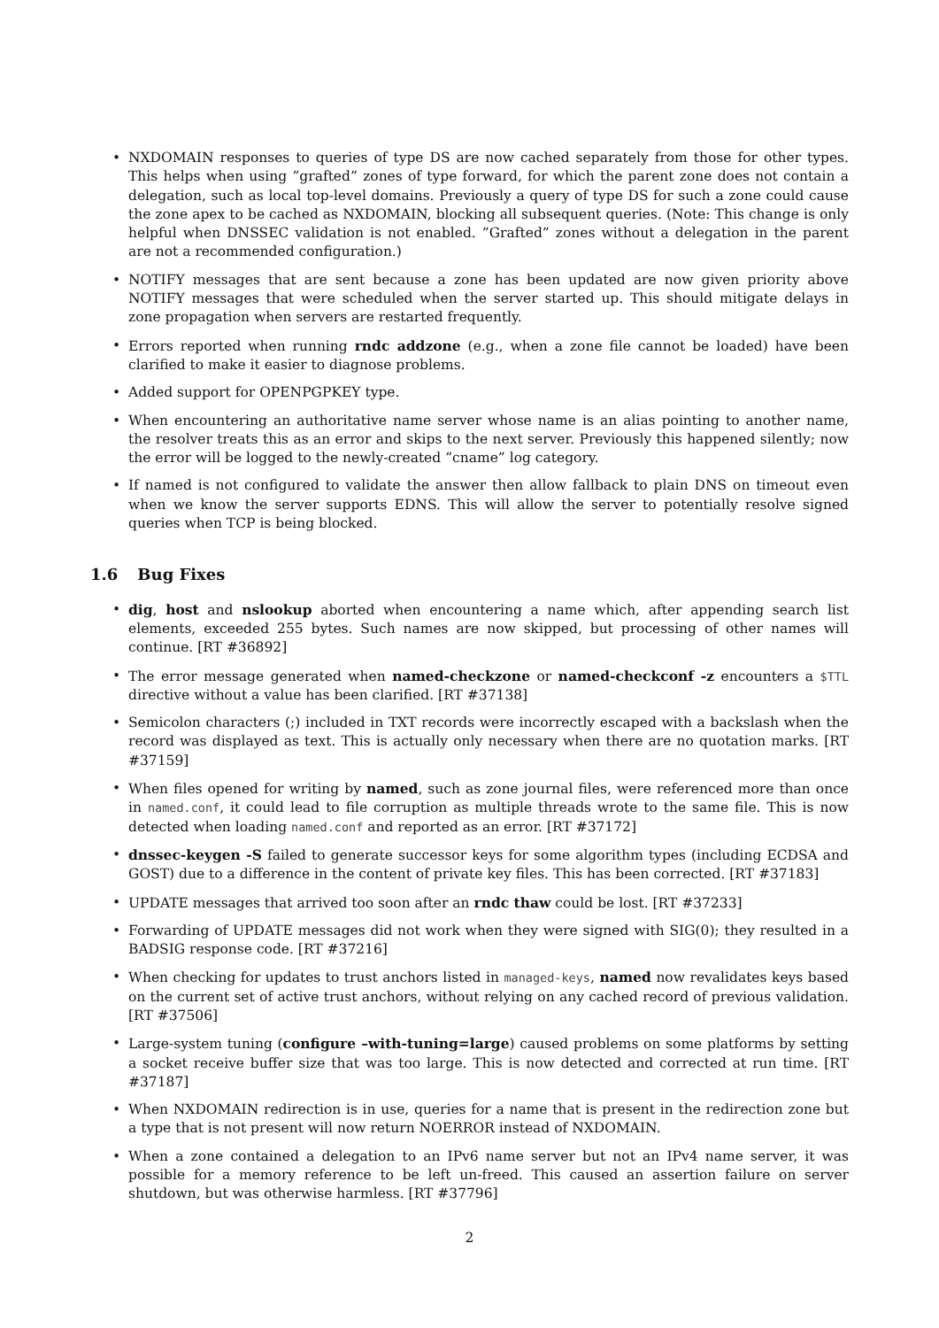• NXDOMAIN responses to queries of type DS are now cached separately from those for other types. This helps when using ”grafted” zones of type forward, for which the parent zone does not contain a delegation, such as local top-level domains. Previously a query of type DS for such a zone could cause the zone apex to be cached as NXDOMAIN, blocking all subsequent queries. (Note: This change is only helpful when DNSSEC validation is not enabled. ”Grafted” zones without a delegation in the parent are not a recommended configuration.)
• NOTIFY messages that are sent because a zone has been updated are now given priority above NOTIFY messages that were scheduled when the server started up. This should mitigate delays in zone propagation when servers are restarted frequently.
• Errors reported when running rndc addzone (e.g., when a zone file cannot be loaded) have been clarified to make it easier to diagnose problems.
• Added support for OPENPGPKEY type.
• When encountering an authoritative name server whose name is an alias pointing to another name, the resolver treats this as an error and skips to the next server. Previously this happened silently; now the error will be logged to the newly-created ”cname” log category.
• If named is not configured to validate the answer then allow fallback to plain DNS on timeout even when we know the server supports EDNS. This will allow the server to potentially resolve signed queries when TCP is being blocked.
1.6 Bug Fixes
• dig, host and nslookup aborted when encountering a name which, after appending search list elements, exceeded 255 bytes. Such names are now skipped, but processing of other names will continue. [RT #36892]
• The error message generated when named-checkzone or named-checkconf -z encounters a $TTL directive without a value has been clarified. [RT #37138]
• Semicolon characters (;) included in TXT records were incorrectly escaped with a backslash when the record was displayed as text. This is actually only necessary when there are no quotation marks. [RT #37159]
• When files opened for writing by named, such as zone journal files, were referenced more than once in named.conf, it could lead to file corruption as multiple threads wrote to the same file. This is now detected when loading named.conf and reported as an error. [RT #37172]
• dnssec-keygen -S failed to generate successor keys for some algorithm types (including ECDSA and GOST) due to a difference in the content of private key files. This has been corrected. [RT #37183]
• UPDATE messages that arrived too soon after an rndc thaw could be lost. [RT #37233]
• Forwarding of UPDATE messages did not work when they were signed with SIG(0); they resulted in a BADSIG response code. [RT #37216]
• When checking for updates to trust anchors listed in managed-keys, named now revalidates keys based on the current set of active trust anchors, without relying on any cached record of previous validation. [RT #37506]
• Large-system tuning (configure –with-tuning=large) caused problems on some platforms by setting a socket receive buffer size that was too large. This is now detected and corrected at run time. [RT #37187]
• When NXDOMAIN redirection is in use, queries for a name that is present in the redirection zone but a type that is not present will now return NOERROR instead of NXDOMAIN.
• When a zone contained a delegation to an IPv6 name server but not an IPv4 name server, it was possible for a memory reference to be left un-freed. This caused an assertion failure on server shutdown, but was otherwise harmless. [RT #37796]
2